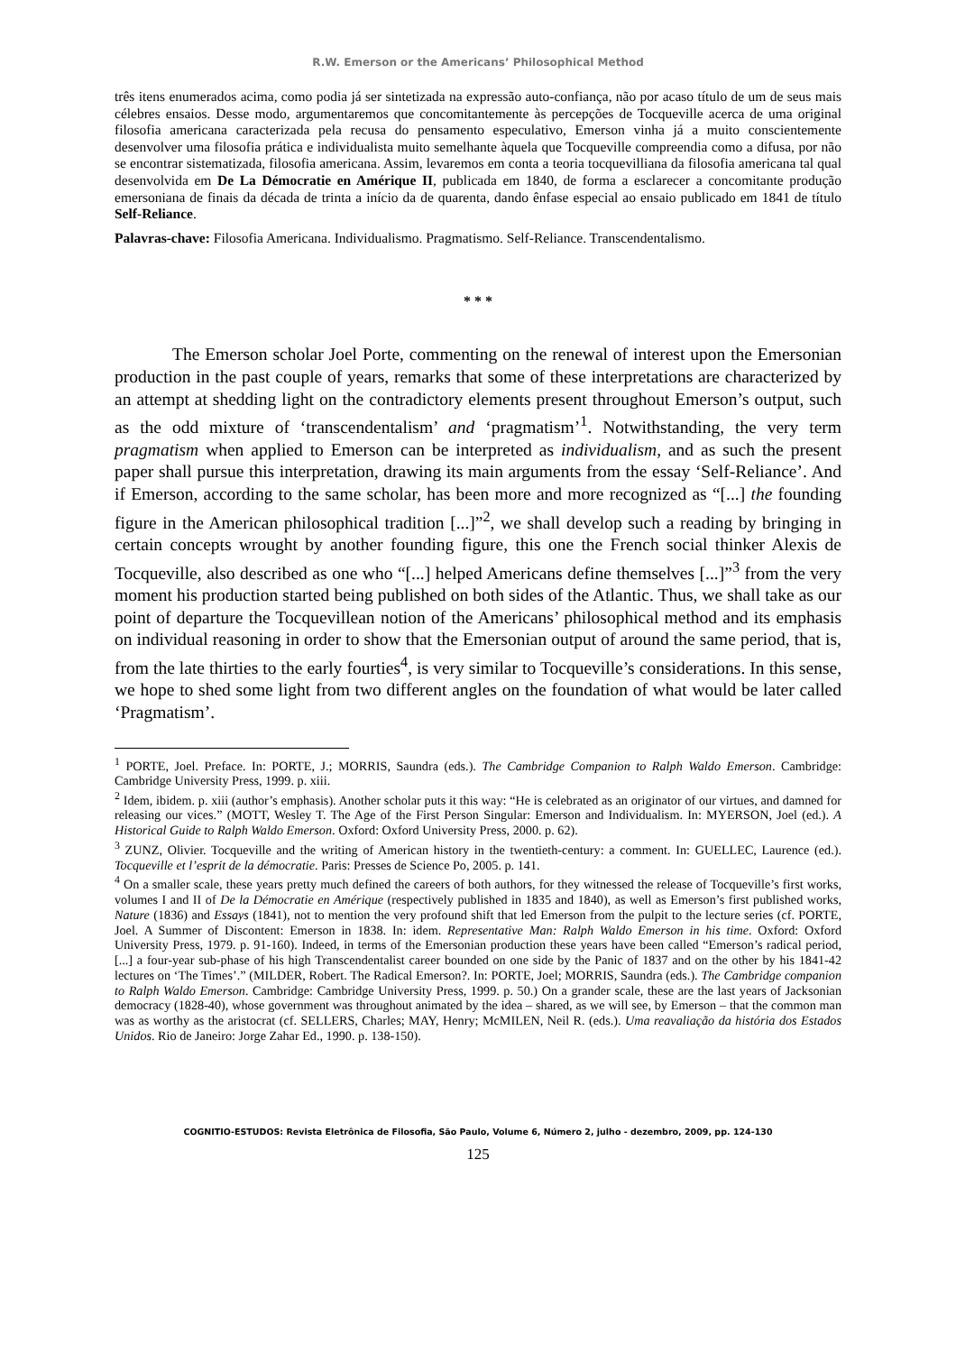R.W. Emerson or the Americans’ Philosophical Method
três itens enumerados acima, como podia já ser sintetizada na expressão auto-confiança, não por acaso título de um de seus mais célebres ensaios. Desse modo, argumentaremos que concomitantemente às percepções de Tocqueville acerca de uma original filosofia americana caracterizada pela recusa do pensamento especulativo, Emerson vinha já a muito conscientemente desenvolver uma filosofia prática e individualista muito semelhante àquela que Tocqueville compreendia como a difusa, por não se encontrar sistematizada, filosofia americana. Assim, levaremos em conta a teoria tocquevilliana da filosofia americana tal qual desenvolvida em De La Démocratie en Amérique II, publicada em 1840, de forma a esclarecer a concomitante produção emersoniana de finais da década de trinta a início da de quarenta, dando ênfase especial ao ensaio publicado em 1841 de título Self-Reliance.
Palavras-chave: Filosofia Americana. Individualismo. Pragmatismo. Self-Reliance. Transcendentalismo.
* * *
The Emerson scholar Joel Porte, commenting on the renewal of interest upon the Emersonian production in the past couple of years, remarks that some of these interpretations are characterized by an attempt at shedding light on the contradictory elements present throughout Emerson’s output, such as the odd mixture of ‘transcendentalism’ and ‘pragmatism’<sup>1</sup>. Notwithstanding, the very term pragmatism when applied to Emerson can be interpreted as individualism, and as such the present paper shall pursue this interpretation, drawing its main arguments from the essay ‘Self-Reliance’. And if Emerson, according to the same scholar, has been more and more recognized as “[...] the founding figure in the American philosophical tradition [...]”<sup>2</sup>, we shall develop such a reading by bringing in certain concepts wrought by another founding figure, this one the French social thinker Alexis de Tocqueville, also described as one who “[...] helped Americans define themselves [...]”<sup>3</sup> from the very moment his production started being published on both sides of the Atlantic. Thus, we shall take as our point of departure the Tocquevillean notion of the Americans’ philosophical method and its emphasis on individual reasoning in order to show that the Emersonian output of around the same period, that is, from the late thirties to the early fourties<sup>4</sup>, is very similar to Tocqueville’s considerations. In this sense, we hope to shed some light from two different angles on the foundation of what would be later called ‘Pragmatism’.
<sup>1</sup> PORTE, Joel. Preface. In: PORTE, J.; MORRIS, Saundra (eds.). The Cambridge Companion to Ralph Waldo Emerson. Cambridge: Cambridge University Press, 1999. p. xiii.
<sup>2</sup> Idem, ibidem. p. xiii (author’s emphasis). Another scholar puts it this way: “He is celebrated as an originator of our virtues, and damned for releasing our vices.” (MOTT, Wesley T. The Age of the First Person Singular: Emerson and Individualism. In: MYERSON, Joel (ed.). A Historical Guide to Ralph Waldo Emerson. Oxford: Oxford University Press, 2000. p. 62).
<sup>3</sup> ZUNZ, Olivier. Tocqueville and the writing of American history in the twentieth-century: a comment. In: GUELLEC, Laurence (ed.). Tocqueville et l’esprit de la démocratie. Paris: Presses de Science Po, 2005. p. 141.
<sup>4</sup> On a smaller scale, these years pretty much defined the careers of both authors, for they witnessed the release of Tocqueville’s first works, volumes I and II of De la Démocratie en Amérique (respectively published in 1835 and 1840), as well as Emerson’s first published works, Nature (1836) and Essays (1841), not to mention the very profound shift that led Emerson from the pulpit to the lecture series (cf. PORTE, Joel. A Summer of Discontent: Emerson in 1838. In: idem. Representative Man: Ralph Waldo Emerson in his time. Oxford: Oxford University Press, 1979. p. 91-160). Indeed, in terms of the Emersonian production these years have been called “Emerson’s radical period, [...] a four-year sub-phase of his high Transcendentalist career bounded on one side by the Panic of 1837 and on the other by his 1841-42 lectures on ‘The Times’.” (MILDER, Robert. The Radical Emerson?. In: PORTE, Joel; MORRIS, Saundra (eds.). The Cambridge companion to Ralph Waldo Emerson. Cambridge: Cambridge University Press, 1999. p. 50.) On a grander scale, these are the last years of Jacksonian democracy (1828-40), whose government was throughout animated by the idea – shared, as we will see, by Emerson – that the common man was as worthy as the aristocrat (cf. SELLERS, Charles; MAY, Henry; McMILEN, Neil R. (eds.). Uma reavaliação da história dos Estados Unidos. Rio de Janeiro: Jorge Zahar Ed., 1990. p. 138-150).
COGNITIO-ESTUDOS: Revista Eletrônica de Filosofia, São Paulo, Volume 6, Número 2, julho - dezembro, 2009, pp. 124-130
125